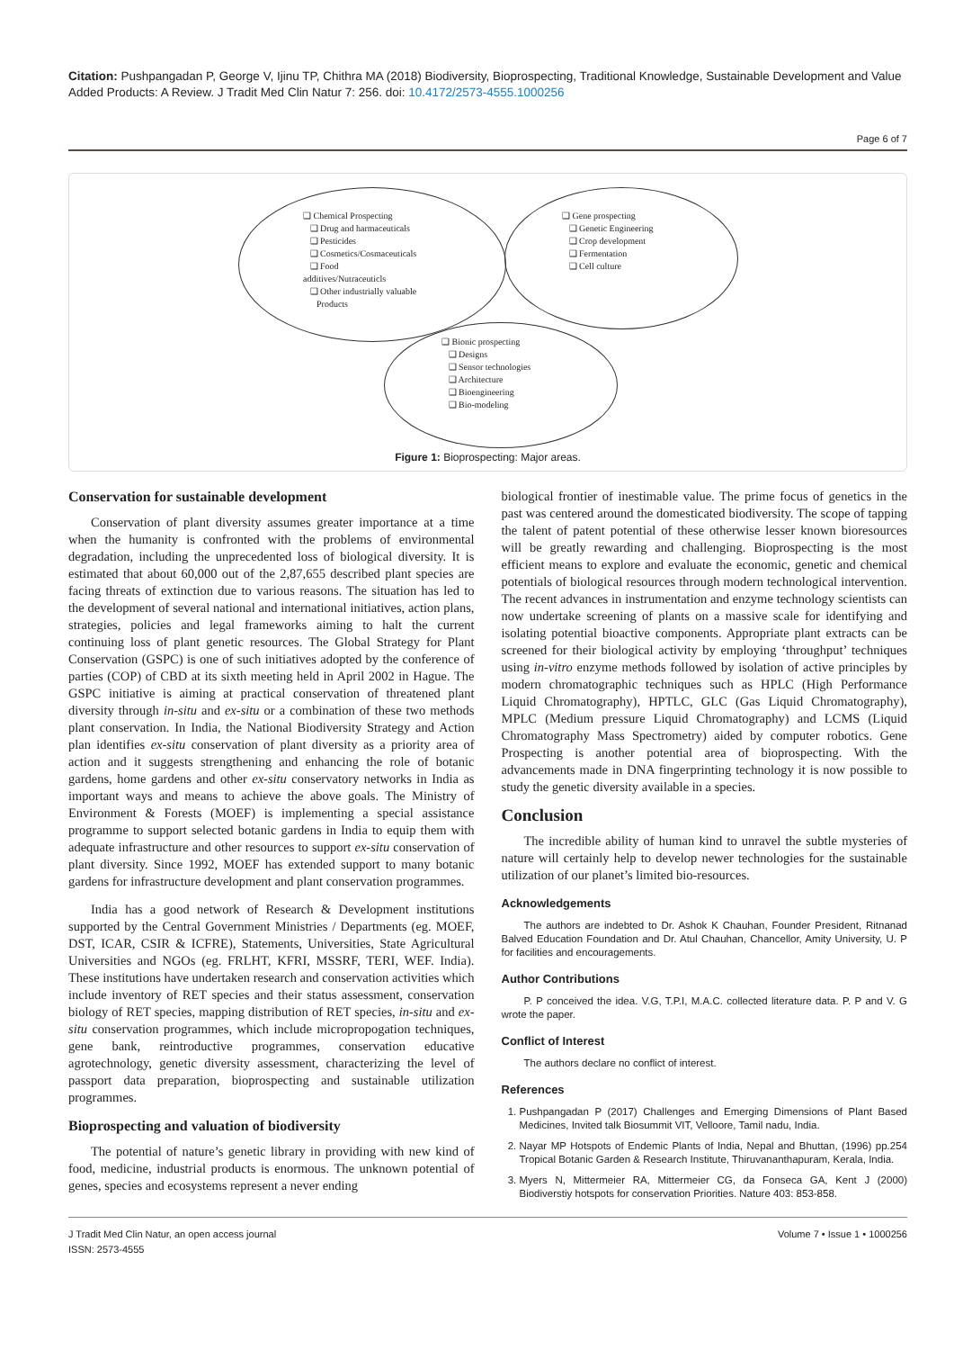Citation: Pushpangadan P, George V, Ijinu TP, Chithra MA (2018) Biodiversity, Bioprospecting, Traditional Knowledge, Sustainable Development and Value Added Products: A Review. J Tradit Med Clin Natur 7: 256. doi: 10.4172/2573-4555.1000256
Page 6 of 7
❑ Chemical Prospecting
❑ Drug and harmaceuticals
❑ Pesticides
❑ Cosmetics/Cosmaceuticals
❑ Food
additives/Nutraceuticls
❑ Other industrially valuable
Products
❑ Gene prospecting
❑ Genetic Engineering
❑ Crop development
❑ Fermentation
❑ Cell culture
❑ Bionic prospecting
❑ Designs
❑ Sensor technologies
❑ Architecture
❑ Bioengineering
❑ Bio-modeling
Figure 1: Bioprospecting: Major areas.
Conservation for sustainable development
Conservation of plant diversity assumes greater importance at a time when the humanity is confronted with the problems of environmental degradation, including the unprecedented loss of biological diversity. It is estimated that about 60,000 out of the 2,87,655 described plant species are facing threats of extinction due to various reasons. The situation has led to the development of several national and international initiatives, action plans, strategies, policies and legal frameworks aiming to halt the current continuing loss of plant genetic resources. The Global Strategy for Plant Conservation (GSPC) is one of such initiatives adopted by the conference of parties (COP) of CBD at its sixth meeting held in April 2002 in Hague. The GSPC initiative is aiming at practical conservation of threatened plant diversity through in-situ and ex-situ or a combination of these two methods plant conservation. In India, the National Biodiversity Strategy and Action plan identifies ex-situ conservation of plant diversity as a priority area of action and it suggests strengthening and enhancing the role of botanic gardens, home gardens and other ex-situ conservatory networks in India as important ways and means to achieve the above goals. The Ministry of Environment & Forests (MOEF) is implementing a special assistance programme to support selected botanic gardens in India to equip them with adequate infrastructure and other resources to support ex-situ conservation of plant diversity. Since 1992, MOEF has extended support to many botanic gardens for infrastructure development and plant conservation programmes.
India has a good network of Research & Development institutions supported by the Central Government Ministries / Departments (eg. MOEF, DST, ICAR, CSIR & ICFRE), Statements, Universities, State Agricultural Universities and NGOs (eg. FRLHT, KFRI, MSSRF, TERI, WEF. India). These institutions have undertaken research and conservation activities which include inventory of RET species and their status assessment, conservation biology of RET species, mapping distribution of RET species, in-situ and ex-situ conservation programmes, which include micropropogation techniques, gene bank, reintroductive programmes, conservation educative agrotechnology, genetic diversity assessment, characterizing the level of passport data preparation, bioprospecting and sustainable utilization programmes.
Bioprospecting and valuation of biodiversity
The potential of nature’s genetic library in providing with new kind of food, medicine, industrial products is enormous. The unknown potential of genes, species and ecosystems represent a never ending
biological frontier of inestimable value. The prime focus of genetics in the past was centered around the domesticated biodiversity. The scope of tapping the talent of patent potential of these otherwise lesser known bioresources will be greatly rewarding and challenging. Bioprospecting is the most efficient means to explore and evaluate the economic, genetic and chemical potentials of biological resources through modern technological intervention. The recent advances in instrumentation and enzyme technology scientists can now undertake screening of plants on a massive scale for identifying and isolating potential bioactive components. Appropriate plant extracts can be screened for their biological activity by employing ‘throughput’ techniques using in-vitro enzyme methods followed by isolation of active principles by modern chromatographic techniques such as HPLC (High Performance Liquid Chromatography), HPTLC, GLC (Gas Liquid Chromatography), MPLC (Medium pressure Liquid Chromatography) and LCMS (Liquid Chromatography Mass Spectrometry) aided by computer robotics. Gene Prospecting is another potential area of bioprospecting. With the advancements made in DNA fingerprinting technology it is now possible to study the genetic diversity available in a species.
Conclusion
The incredible ability of human kind to unravel the subtle mysteries of nature will certainly help to develop newer technologies for the sustainable utilization of our planet’s limited bio-resources.
Acknowledgements
The authors are indebted to Dr. Ashok K Chauhan, Founder President, Ritnanad Balved Education Foundation and Dr. Atul Chauhan, Chancellor, Amity University, U. P for facilities and encouragements.
Author Contributions
P. P conceived the idea. V.G, T.P.I, M.A.C. collected literature data. P. P and V. G wrote the paper.
Conflict of Interest
The authors declare no conflict of interest.
References
1. Pushpangadan P (2017) Challenges and Emerging Dimensions of Plant Based Medicines, Invited talk Biosummit VIT, Velloore, Tamil nadu, India.
2. Nayar MP Hotspots of Endemic Plants of India, Nepal and Bhuttan, (1996) pp.254 Tropical Botanic Garden & Research Institute, Thiruvananthapuram, Kerala, India.
3. Myers N, Mittermeier RA, Mittermeier CG, da Fonseca GA, Kent J (2000) Biodiverstiy hotspots for conservation Priorities. Nature 403: 853-858.
J Tradit Med Clin Natur, an open access journal
ISSN: 2573-4555
Volume 7 • Issue 1 • 1000256